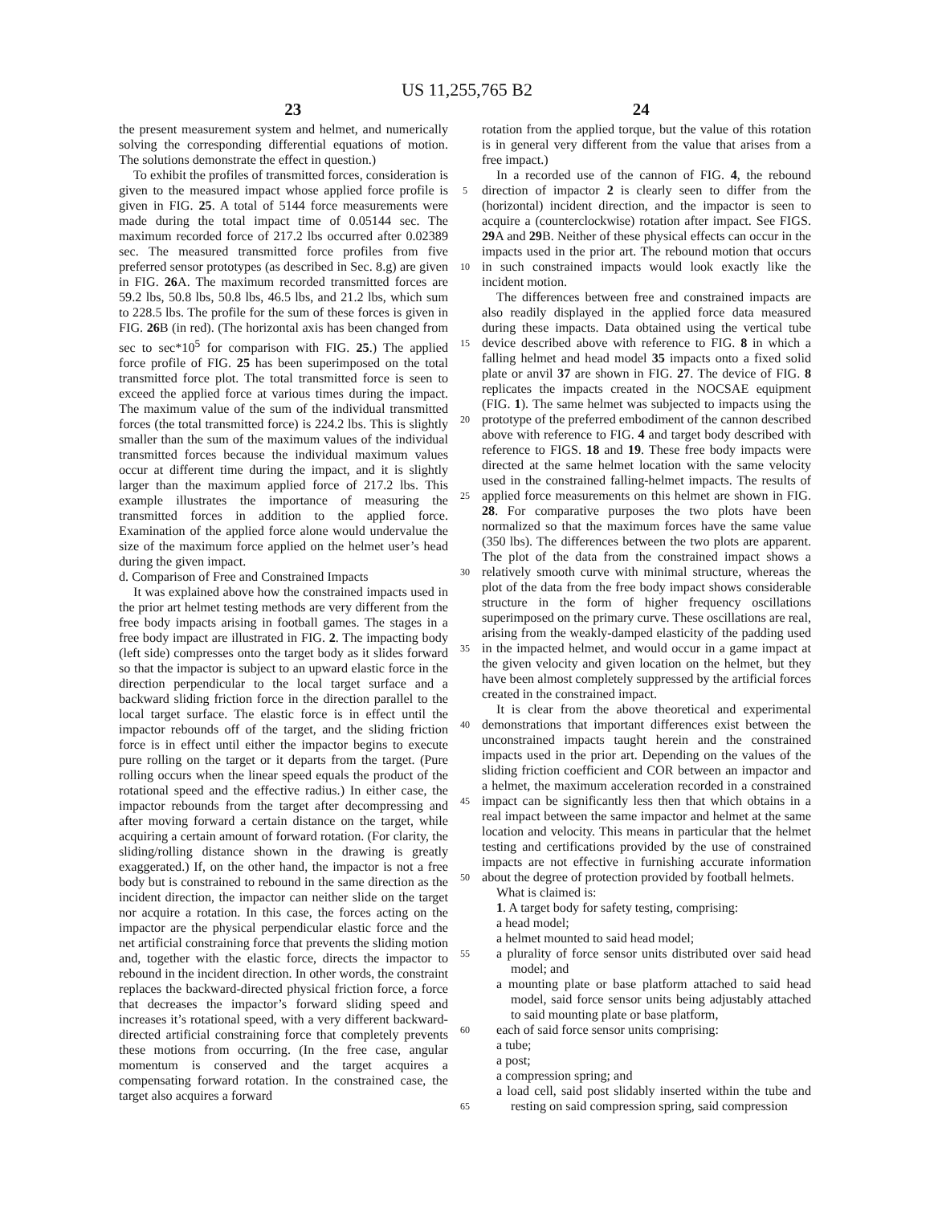US 11,255,765 B2
23 24
the present measurement system and helmet, and numerically solving the corresponding differential equations of motion. The solutions demonstrate the effect in question.)
To exhibit the profiles of transmitted forces, consideration is given to the measured impact whose applied force profile is given in FIG. 25. A total of 5144 force measurements were made during the total impact time of 0.05144 sec. The maximum recorded force of 217.2 lbs occurred after 0.02389 sec. The measured transmitted force profiles from five preferred sensor prototypes (as described in Sec. 8.g) are given in FIG. 26 A. The maximum recorded transmitted forces are 59.2 lbs, 50.8 lbs, 50.8 lbs, 46.5 lbs, and 21.2 lbs, which sum to 228.5 lbs. The profile for the sum of these forces is given in FIG. 26 B (in red). (The horizontal axis has been changed from sec to sec*10<sup>5</sup> for comparison with FIG. 25.) The applied force profile of FIG. 25 has been superimposed on the total transmitted force plot. The total transmitted force is seen to exceed the applied force at various times during the impact. The maximum value of the sum of the individual transmitted forces (the total transmitted force) is 224.2 lbs. This is slightly smaller than the sum of the maximum values of the individual transmitted forces because the individual maximum values occur at different time during the impact, and it is slightly larger than the maximum applied force of 217.2 lbs. This example illustrates the importance of measuring the transmitted forces in addition to the applied force. Examination of the applied force alone would undervalue the size of the maximum force applied on the helmet user’s head during the given impact.
d. Comparison of Free and Constrained Impacts
It was explained above how the constrained impacts used in the prior art helmet testing methods are very different from the free body impacts arising in football games. The stages in a free body impact are illustrated in FIG. 2. The impacting body (left side) compresses onto the target body as it slides forward so that the impactor is subject to an upward elastic force in the direction perpendicular to the local target surface and a backward sliding friction force in the direction parallel to the local target surface. The elastic force is in effect until the impactor rebounds off of the target, and the sliding friction force is in effect until either the impactor begins to execute pure rolling on the target or it departs from the target. (Pure rolling occurs when the linear speed equals the product of the rotational speed and the effective radius.) In either case, the impactor rebounds from the target after decompressing and after moving forward a certain distance on the target, while acquiring a certain amount of forward rotation. (For clarity, the sliding/rolling distance shown in the drawing is greatly exaggerated.) If, on the other hand, the impactor is not a free body but is constrained to rebound in the same direction as the incident direction, the impactor can neither slide on the target nor acquire a rotation. In this case, the forces acting on the impactor are the physical perpendicular elastic force and the net artificial constraining force that prevents the sliding motion and, together with the elastic force, directs the impactor to rebound in the incident direction. In other words, the constraint replaces the backward-directed physical friction force, a force that decreases the impactor’s forward sliding speed and increases it’s rotational speed, with a very different backward-directed artificial constraining force that completely prevents these motions from occurring. (In the free case, angular momentum is conserved and the target acquires a compensating forward rotation. In the constrained case, the target also acquires a forward
5
10
15
20
25
30
35
40
45
50
55
60
65
rotation from the applied torque, but the value of this rotation is in general very different from the value that arises from a free impact.)
In a recorded use of the cannon of FIG. 4, the rebound direction of impactor 2 is clearly seen to differ from the (horizontal) incident direction, and the impactor is seen to acquire a (counterclockwise) rotation after impact. See FIGS. 29 A and 29 B. Neither of these physical effects can occur in the impacts used in the prior art. The rebound motion that occurs in such constrained impacts would look exactly like the incident motion.
The differences between free and constrained impacts are also readily displayed in the applied force data measured during these impacts. Data obtained using the vertical tube device described above with reference to FIG. 8 in which a falling helmet and head model 35 impacts onto a fixed solid plate or anvil 37 are shown in FIG. 27. The device of FIG. 8 replicates the impacts created in the NOCSAE equipment (FIG. 1). The same helmet was subjected to impacts using the prototype of the preferred embodiment of the cannon described above with reference to FIG. 4 and target body described with reference to FIGS. 18 and 19. These free body impacts were directed at the same helmet location with the same velocity used in the constrained falling-helmet impacts. The results of applied force measurements on this helmet are shown in FIG. 28. For comparative purposes the two plots have been normalized so that the maximum forces have the same value (350 lbs). The differences between the two plots are apparent. The plot of the data from the constrained impact shows a relatively smooth curve with minimal structure, whereas the plot of the data from the free body impact shows considerable structure in the form of higher frequency oscillations superimposed on the primary curve. These oscillations are real, arising from the weakly-damped elasticity of the padding used in the impacted helmet, and would occur in a game impact at the given velocity and given location on the helmet, but they have been almost completely suppressed by the artificial forces created in the constrained impact.
It is clear from the above theoretical and experimental demonstrations that important differences exist between the unconstrained impacts taught herein and the constrained impacts used in the prior art. Depending on the values of the sliding friction coefficient and COR between an impactor and a helmet, the maximum acceleration recorded in a constrained impact can be significantly less then that which obtains in a real impact between the same impactor and helmet at the same location and velocity. This means in particular that the helmet testing and certifications provided by the use of constrained impacts are not effective in furnishing accurate information about the degree of protection provided by football helmets.
What is claimed is:
1. A target body for safety testing, comprising:
a head model;
a helmet mounted to said head model;
a plurality of force sensor units distributed over said head model; and
a mounting plate or base platform attached to said head model, said force sensor units being adjustably attached to said mounting plate or base platform,
each of said force sensor units comprising:
a tube;
a post;
a compression spring; and
a load cell, said post slidably inserted within the tube and resting on said compression spring, said compression